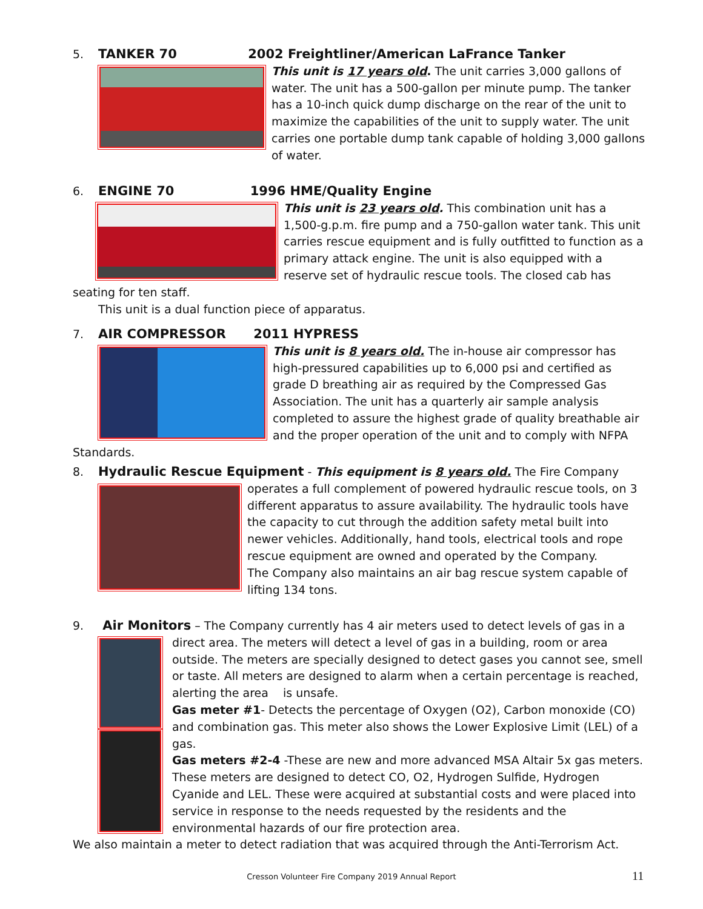5. TANKER 70 2002 Freightliner/American LaFrance Tanker
This unit is 17 years old. The unit carries 3,000 gallons of water. The unit has a 500-gallon per minute pump. The tanker has a 10-inch quick dump discharge on the rear of the unit to maximize the capabilities of the unit to supply water. The unit carries one portable dump tank capable of holding 3,000 gallons of water.
6. ENGINE 70 1996 HME/Quality Engine
This unit is 23 years old. This combination unit has a 1,500-g.p.m. fire pump and a 750-gallon water tank. This unit carries rescue equipment and is fully outfitted to function as a primary attack engine. The unit is also equipped with a reserve set of hydraulic rescue tools. The closed cab has seating for ten staff.
This unit is a dual function piece of apparatus.
7. AIR COMPRESSOR 2011 HYPRESS
This unit is 8 years old. The in-house air compressor has high-pressured capabilities up to 6,000 psi and certified as grade D breathing air as required by the Compressed Gas Association. The unit has a quarterly air sample analysis completed to assure the highest grade of quality breathable air and the proper operation of the unit and to comply with NFPA Standards.
8. Hydraulic Rescue Equipment - This equipment is 8 years old. The Fire Company operates a
full complement of powered hydraulic rescue tools, on 3 different apparatus to assure availability. The hydraulic tools have the capacity to cut through the addition safety metal built into newer vehicles. Additionally, hand tools, electrical tools and rope rescue equipment are owned and operated by the Company.
The Company also maintains an air bag rescue system capable of lifting 134 tons.
9. Air Monitors – The Company currently has 4 air meters used to detect levels of gas in a direct
area. The meters will detect a level of gas in a building, room or area outside. The meters are specially designed to detect gases you cannot see, smell or taste. All meters are designed to alarm when a certain percentage is reached, alerting the area is unsafe.
Gas meter #1- Detects the percentage of Oxygen (O2), Carbon monoxide (CO) and combination gas. This meter also shows the Lower Explosive Limit (LEL) of a gas.
Gas meters #2-4 -These are new and more advanced MSA Altair 5x gas meters. These meters are designed to detect CO, O2, Hydrogen Sulfide, Hydrogen Cyanide and LEL. These were acquired at substantial costs and were placed into service in response to the needs requested by the residents and the environmental hazards of our fire protection area.
We also maintain a meter to detect radiation that was acquired through the Anti-Terrorism Act.
Cresson Volunteer Fire Company 2019 Annual Report 11